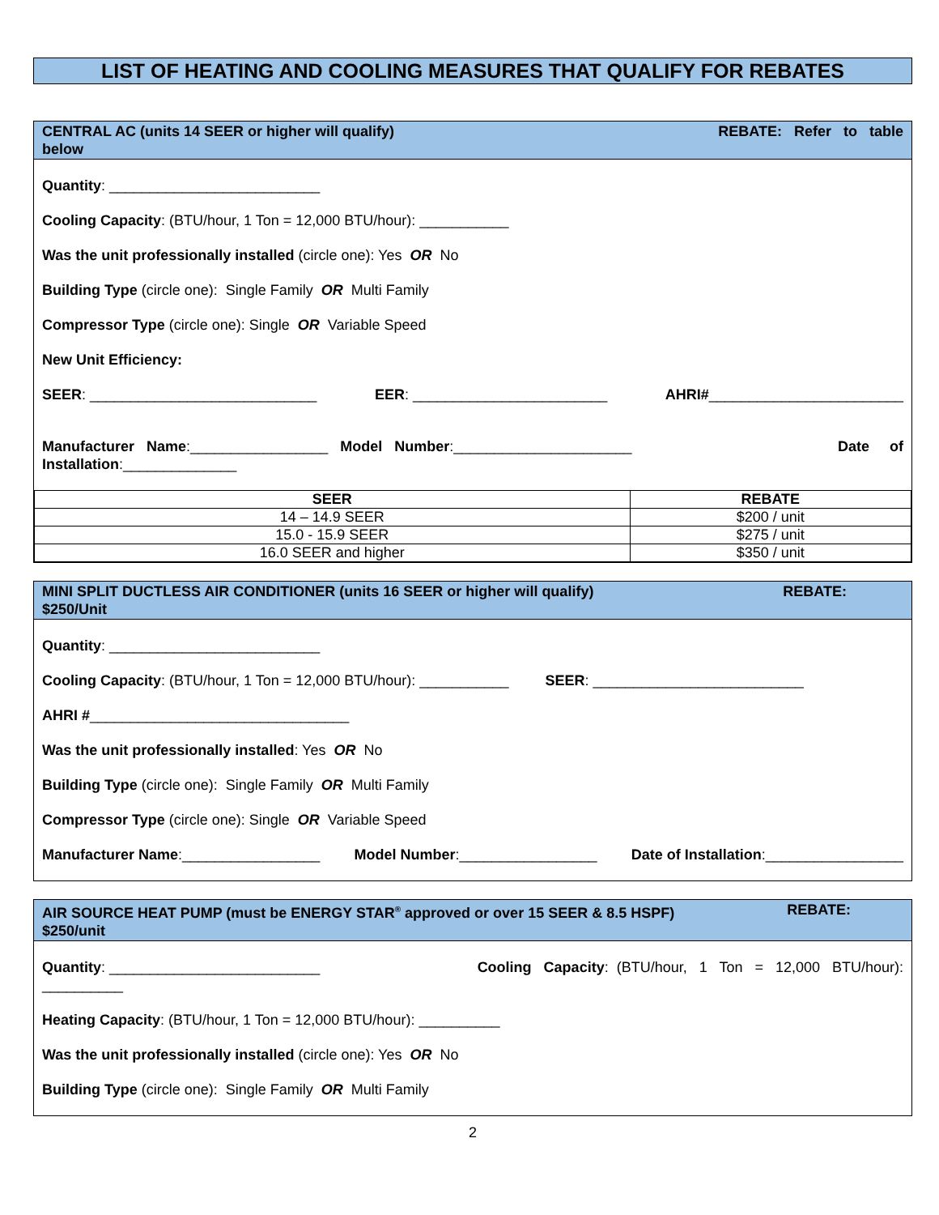LIST OF HEATING AND COOLING MEASURES THAT QUALIFY FOR REBATES
CENTRAL AC (units 14 SEER or higher will qualify)
below REBATE: Refer to table
Quantity: __________________________
Cooling Capacity: (BTU/hour, 1 Ton = 12,000 BTU/hour): ___________
Was the unit professionally installed (circle one): Yes OR No
Building Type (circle one): Single Family OR Multi Family
Compressor Type (circle one): Single OR Variable Speed
New Unit Efficiency:
SEER: ____________________________ EER: ________________________ AHRI#________________________
Manufacturer Name:_________________ Model Number:______________________ Date of
Installation:______________
| SEER | REBATE |
| --- | --- |
| 14 – 14.9 SEER | $200 / unit |
| 15.0 - 15.9 SEER | $275 / unit |
| 16.0 SEER and higher | $350 / unit |
MINI SPLIT DUCTLESS AIR CONDITIONER (units 16 SEER or higher will qualify)
$250/Unit REBATE:
Quantity: __________________________
Cooling Capacity: (BTU/hour, 1 Ton = 12,000 BTU/hour): ___________ SEER: __________________________
AHRI #________________________________
Was the unit professionally installed: Yes OR No
Building Type (circle one): Single Family OR Multi Family
Compressor Type (circle one): Single OR Variable Speed
Manufacturer Name:_________________ Model Number:_________________ Date of Installation:_________________
AIR SOURCE HEAT PUMP (must be ENERGY STAR<sup>®</sup> approved or over 15 SEER & 8.5 HSPF)
$250/unit REBATE:
Quantity: __________________________ Cooling Capacity: (BTU/hour, 1 Ton = 12,000 BTU/hour):
__________
Heating Capacity: (BTU/hour, 1 Ton = 12,000 BTU/hour): __________
Was the unit professionally installed (circle one): Yes OR No
Building Type (circle one): Single Family OR Multi Family
2